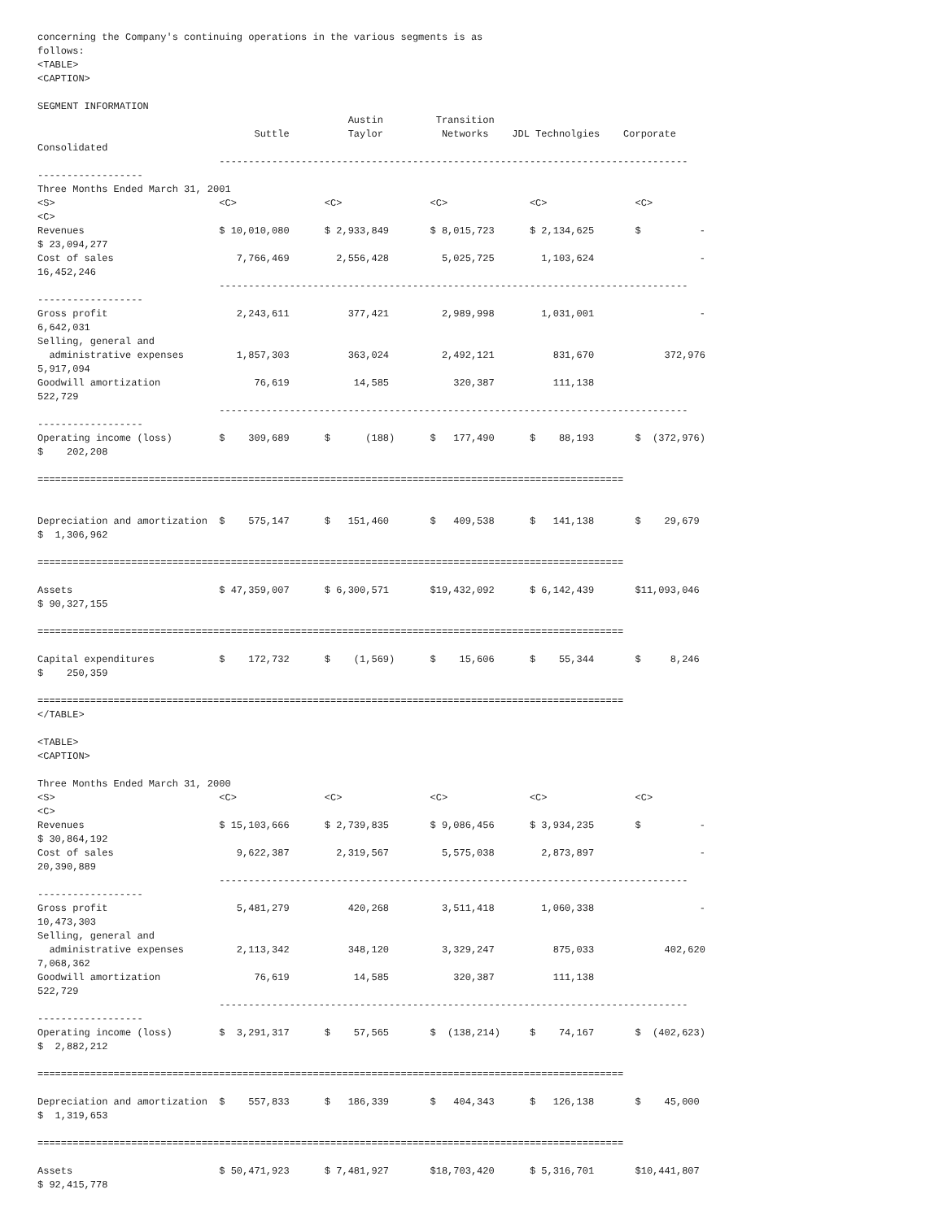concerning the Company's continuing operations in the various segments is as
follows:
<TABLE>
<CAPTION>

SEGMENT INFORMATION
                                                     Austin         Transition
                                     Suttle          Taylor          Networks    JDL Technolgies    Corporate
Consolidated
                               --------------------------------------------------------------------------------
------------------
Three Months Ended March 31, 2001
<S>                            <C>               <C>               <C>              <C>               <C>
<C>
Revenues                       $ 10,010,080      $ 2,933,849       $ 8,015,723      $ 2,134,625       $          -
$ 23,094,277
Cost of sales                     7,766,469        2,556,428         5,025,725        1,103,624                  -
16,452,246
                               --------------------------------------------------------------------------------
------------------
Gross profit                      2,243,611          377,421         2,989,998        1,031,001                  -
6,642,031
Selling, general and
  administrative expenses         1,857,303          363,024         2,492,121          831,670            372,976
5,917,094
Goodwill amortization                76,619           14,585           320,387          111,138
522,729
                               --------------------------------------------------------------------------------
------------------
Operating income (loss)        $    309,689      $      (188)      $   177,490      $    88,193       $  (372,976)
$    202,208

====================================================================================================


Depreciation and amortization  $    575,147      $   151,460       $   409,538      $   141,138       $    29,679
$  1,306,962

====================================================================================================

Assets                         $ 47,359,007      $ 6,300,571       $19,432,092      $ 6,142,439       $11,093,046
$ 90,327,155

====================================================================================================

Capital expenditures           $    172,732      $    (1,569)      $    15,606      $    55,344       $     8,246
$    250,359

====================================================================================================
</TABLE>

<TABLE>
<CAPTION>

Three Months Ended March 31, 2000
<S>                            <C>               <C>               <C>              <C>               <C>
<C>
Revenues                       $ 15,103,666      $ 2,739,835       $ 9,086,456      $ 3,934,235       $          -
$ 30,864,192
Cost of sales                     9,622,387        2,319,567         5,575,038        2,873,897                  -
20,390,889
                               --------------------------------------------------------------------------------
------------------
Gross profit                      5,481,279          420,268         3,511,418        1,060,338                  -
10,473,303
Selling, general and
  administrative expenses         2,113,342          348,120         3,329,247          875,033            402,620
7,068,362
Goodwill amortization                76,619           14,585           320,387          111,138
522,729
                               --------------------------------------------------------------------------------
------------------
Operating income (loss)        $  3,291,317      $    57,565       $  (138,214)     $    74,167       $  (402,623)
$  2,882,212

====================================================================================================

Depreciation and amortization  $    557,833      $   186,339       $   404,343      $   126,138       $    45,000
$  1,319,653

====================================================================================================

Assets                         $ 50,471,923      $ 7,481,927       $18,703,420      $ 5,316,701       $10,441,807
$ 92,415,778